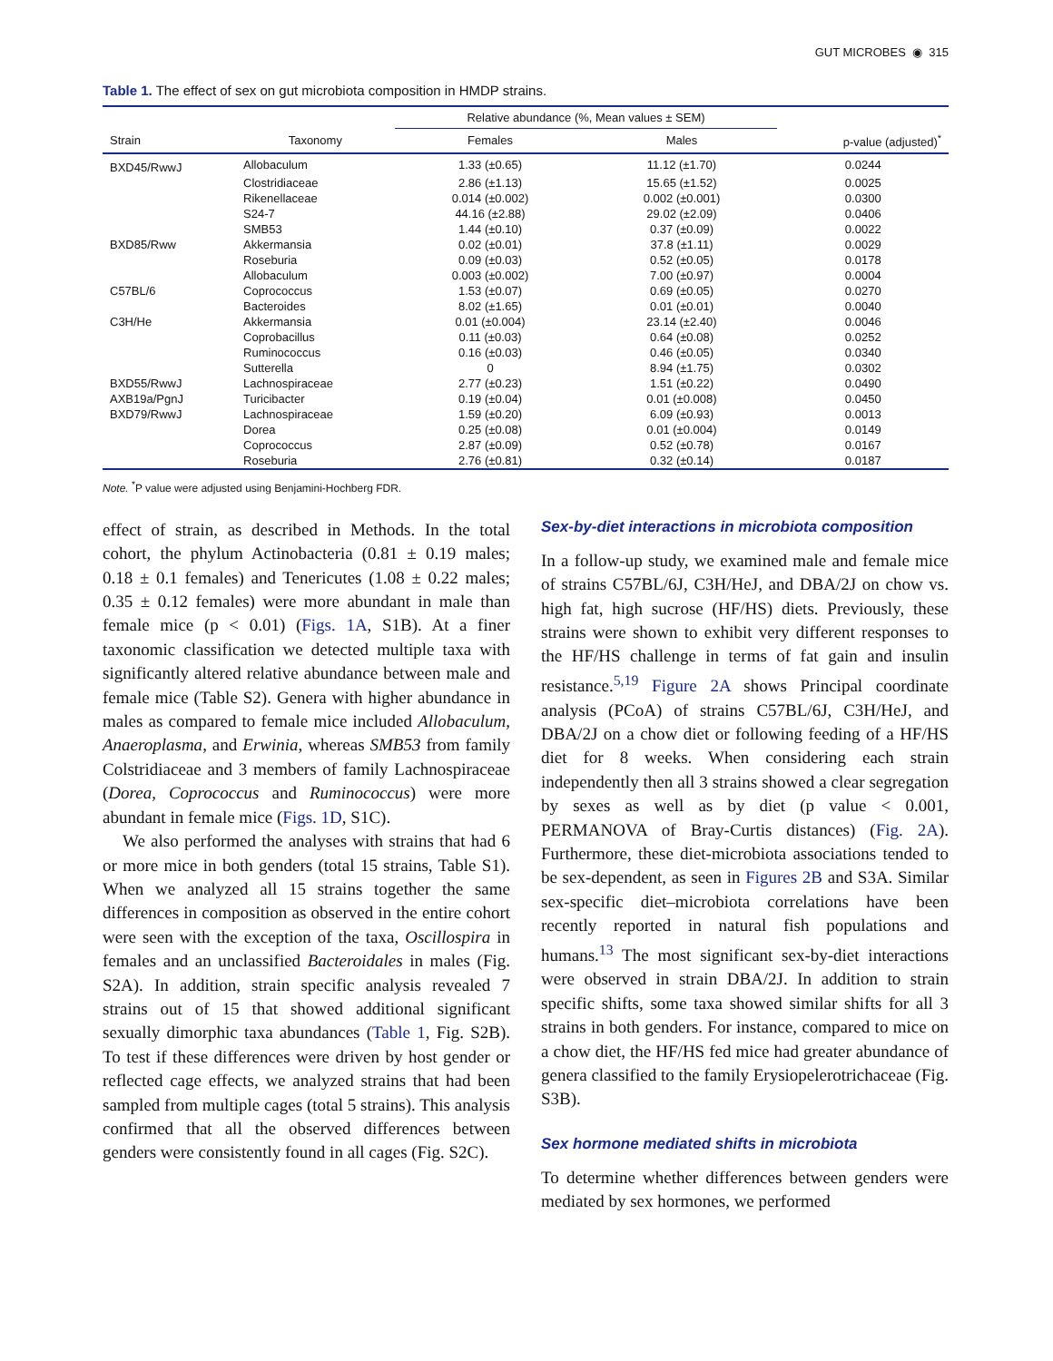GUT MICROBES ◉ 315
Table 1. The effect of sex on gut microbiota composition in HMDP strains.
| | | Relative abundance (%, Mean values ± SEM) | | |
| --- | --- | --- | --- | --- |
| Strain | Taxonomy | Females | Males | p-value (adjusted)<sup>*</sup> |
| BXD45/RwwJ | Allobaculum | 1.33 (±0.65) | 11.12 (±1.70) | 0.0244 |
| | Clostridiaceae | 2.86 (±1.13) | 15.65 (±1.52) | 0.0025 |
| | Rikenellaceae | 0.014 (±0.002) | 0.002 (±0.001) | 0.0300 |
| | S24-7 | 44.16 (±2.88) | 29.02 (±2.09) | 0.0406 |
| | SMB53 | 1.44 (±0.10) | 0.37 (±0.09) | 0.0022 |
| BXD85/Rww | Akkermansia | 0.02 (±0.01) | 37.8 (±1.11) | 0.0029 |
| | Roseburia | 0.09 (±0.03) | 0.52 (±0.05) | 0.0178 |
| | Allobaculum | 0.003 (±0.002) | 7.00 (±0.97) | 0.0004 |
| C57BL/6 | Coprococcus | 1.53 (±0.07) | 0.69 (±0.05) | 0.0270 |
| | Bacteroides | 8.02 (±1.65) | 0.01 (±0.01) | 0.0040 |
| C3H/He | Akkermansia | 0.01 (±0.004) | 23.14 (±2.40) | 0.0046 |
| | Coprobacillus | 0.11 (±0.03) | 0.64 (±0.08) | 0.0252 |
| | Ruminococcus | 0.16 (±0.03) | 0.46 (±0.05) | 0.0340 |
| | Sutterella | 0 | 8.94 (±1.75) | 0.0302 |
| BXD55/RwwJ | Lachnospiraceae | 2.77 (±0.23) | 1.51 (±0.22) | 0.0490 |
| AXB19a/PgnJ | Turicibacter | 0.19 (±0.04) | 0.01 (±0.008) | 0.0450 |
| BXD79/RwwJ | Lachnospiraceae | 1.59 (±0.20) | 6.09 (±0.93) | 0.0013 |
| | Dorea | 0.25 (±0.08) | 0.01 (±0.004) | 0.0149 |
| | Coprococcus | 2.87 (±0.09) | 0.52 (±0.78) | 0.0167 |
| | Roseburia | 2.76 (±0.81) | 0.32 (±0.14) | 0.0187 |
Note. <sup>*</sup>P value were adjusted using Benjamini-Hochberg FDR.
effect of strain, as described in Methods. In the total cohort, the phylum Actinobacteria (0.81 ± 0.19 males; 0.18 ± 0.1 females) and Tenericutes (1.08 ± 0.22 males; 0.35 ± 0.12 females) were more abundant in male than female mice (p < 0.01) (Figs. 1A, S1B). At a finer taxonomic classification we detected multiple taxa with significantly altered relative abundance between male and female mice (Table S2). Genera with higher abundance in males as compared to female mice included Allobaculum, Anaeroplasma, and Erwinia, whereas SMB53 from family Colstridiaceae and 3 members of family Lachnospiraceae (Dorea, Coprococcus and Ruminococcus) were more abundant in female mice (Figs. 1D, S1C).
We also performed the analyses with strains that had 6 or more mice in both genders (total 15 strains, Table S1). When we analyzed all 15 strains together the same differences in composition as observed in the entire cohort were seen with the exception of the taxa, Oscillospira in females and an unclassified Bacteroidales in males (Fig. S2A). In addition, strain specific analysis revealed 7 strains out of 15 that showed additional significant sexually dimorphic taxa abundances (Table 1, Fig. S2B). To test if these differences were driven by host gender or reflected cage effects, we analyzed strains that had been sampled from multiple cages (total 5 strains). This analysis confirmed that all the observed differences between genders were consistently found in all cages (Fig. S2C).
Sex-by-diet interactions in microbiota composition
In a follow-up study, we examined male and female mice of strains C57BL/6J, C3H/HeJ, and DBA/2J on chow vs. high fat, high sucrose (HF/HS) diets. Previously, these strains were shown to exhibit very different responses to the HF/HS challenge in terms of fat gain and insulin resistance.<sup>5,19</sup> Figure 2A shows Principal coordinate analysis (PCoA) of strains C57BL/6J, C3H/HeJ, and DBA/2J on a chow diet or following feeding of a HF/HS diet for 8 weeks. When considering each strain independently then all 3 strains showed a clear segregation by sexes as well as by diet (p value < 0.001, PERMANOVA of Bray-Curtis distances) (Fig. 2A). Furthermore, these diet-microbiota associations tended to be sex-dependent, as seen in Figures 2B and S3A. Similar sex-specific diet–microbiota correlations have been recently reported in natural fish populations and humans.<sup>13</sup> The most significant sex-by-diet interactions were observed in strain DBA/2J. In addition to strain specific shifts, some taxa showed similar shifts for all 3 strains in both genders. For instance, compared to mice on a chow diet, the HF/HS fed mice had greater abundance of genera classified to the family Erysiopelerotrichaceae (Fig. S3B).
Sex hormone mediated shifts in microbiota
To determine whether differences between genders were mediated by sex hormones, we performed